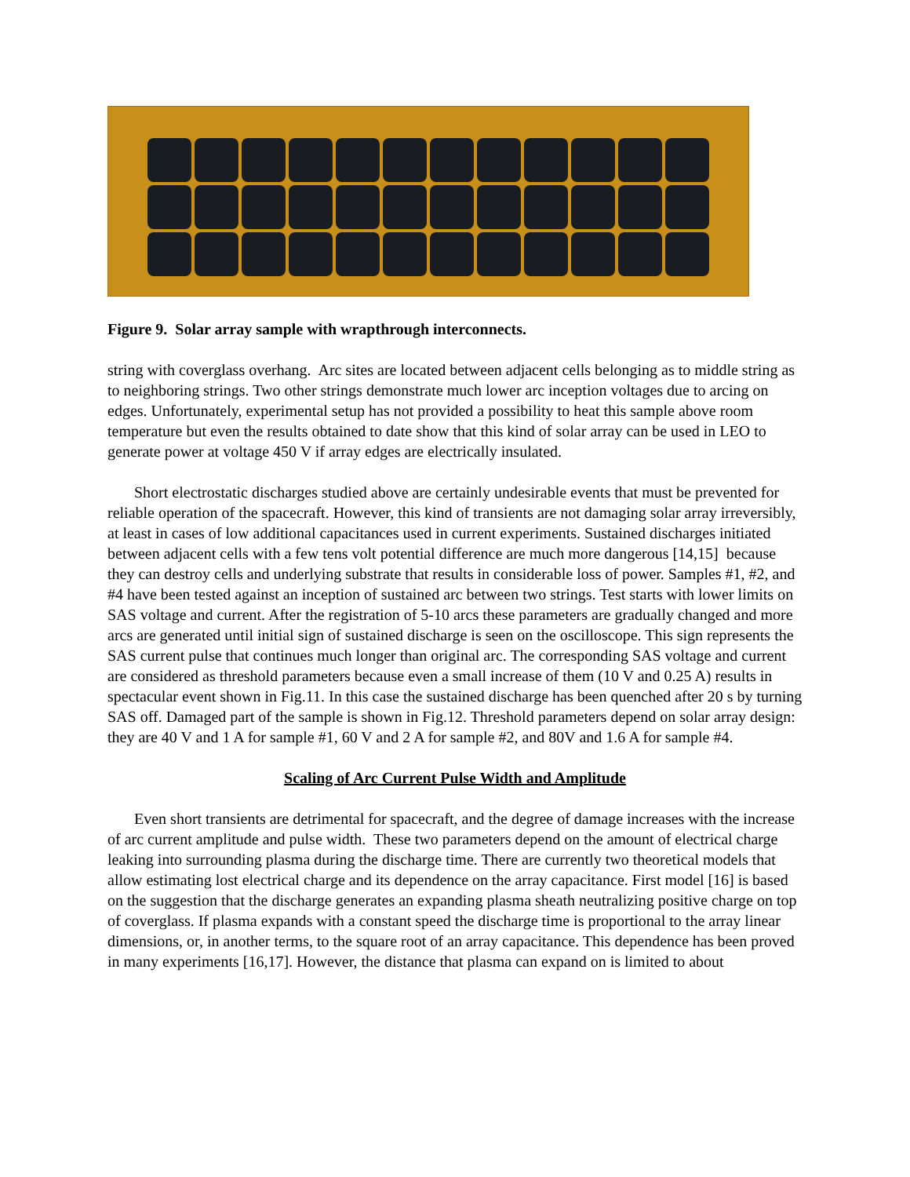Figure 9. Solar array sample with wrapthrough interconnects.
string with coverglass overhang. Arc sites are located between adjacent cells belonging as to middle string as to neighboring strings. Two other strings demonstrate much lower arc inception voltages due to arcing on edges. Unfortunately, experimental setup has not provided a possibility to heat this sample above room temperature but even the results obtained to date show that this kind of solar array can be used in LEO to generate power at voltage 450 V if array edges are electrically insulated.
Short electrostatic discharges studied above are certainly undesirable events that must be prevented for reliable operation of the spacecraft. However, this kind of transients are not damaging solar array irreversibly, at least in cases of low additional capacitances used in current experiments. Sustained discharges initiated between adjacent cells with a few tens volt potential difference are much more dangerous [14,15] because they can destroy cells and underlying substrate that results in considerable loss of power. Samples #1, #2, and #4 have been tested against an inception of sustained arc between two strings. Test starts with lower limits on SAS voltage and current. After the registration of 5-10 arcs these parameters are gradually changed and more arcs are generated until initial sign of sustained discharge is seen on the oscilloscope. This sign represents the SAS current pulse that continues much longer than original arc. The corresponding SAS voltage and current are considered as threshold parameters because even a small increase of them (10 V and 0.25 A) results in spectacular event shown in Fig.11. In this case the sustained discharge has been quenched after 20 s by turning SAS off. Damaged part of the sample is shown in Fig.12. Threshold parameters depend on solar array design: they are 40 V and 1 A for sample #1, 60 V and 2 A for sample #2, and 80V and 1.6 A for sample #4.
Scaling of Arc Current Pulse Width and Amplitude
Even short transients are detrimental for spacecraft, and the degree of damage increases with the increase of arc current amplitude and pulse width. These two parameters depend on the amount of electrical charge leaking into surrounding plasma during the discharge time. There are currently two theoretical models that allow estimating lost electrical charge and its dependence on the array capacitance. First model [16] is based on the suggestion that the discharge generates an expanding plasma sheath neutralizing positive charge on top of coverglass. If plasma expands with a constant speed the discharge time is proportional to the array linear dimensions, or, in another terms, to the square root of an array capacitance. This dependence has been proved in many experiments [16,17]. However, the distance that plasma can expand on is limited to about